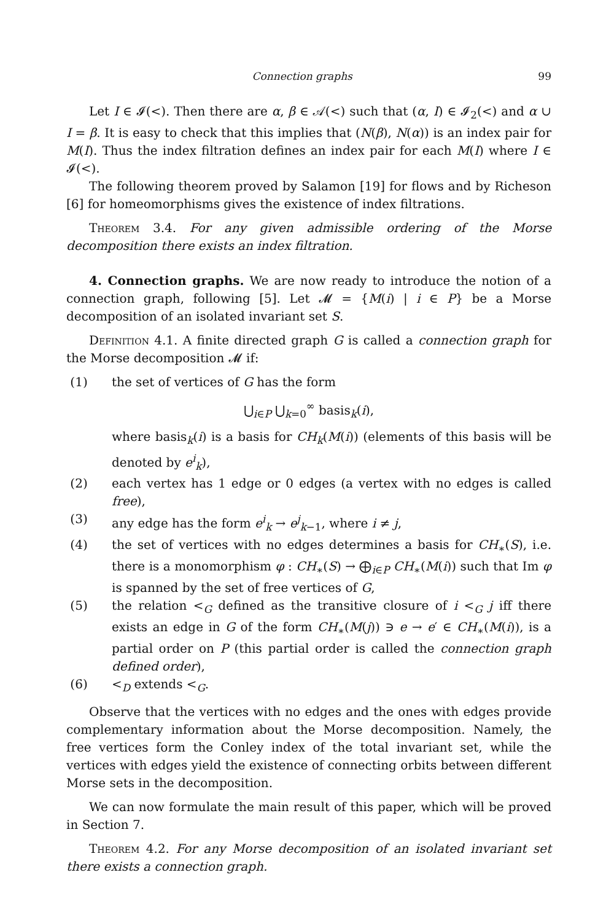Connection graphs 99
Let I ∈ 𝓘(<). Then there are α, β ∈ 𝒜(<) such that (α, I) ∈ 𝓘<sub>2</sub>(<) and α ∪ I = β. It is easy to check that this implies that (N(β), N(α)) is an index pair for M(I). Thus the index filtration defines an index pair for each M(I) where I ∈ 𝓘(<).
The following theorem proved by Salamon [19] for flows and by Richeson [6] for homeomorphisms gives the existence of index filtrations.
Theorem 3.4. For any given admissible ordering of the Morse decomposition there exists an index filtration.
4. Connection graphs. We are now ready to introduce the notion of a connection graph, following [5]. Let 𝓜 = {M(i) | i ∈ P} be a Morse decomposition of an isolated invariant set S.
Definition 4.1. A finite directed graph G is called a connection graph for the Morse decomposition 𝓜 if:
(1) the set of vertices of G has the form
⋃<sub>i∈P</sub> ⋃<sub>k=0</sub><sup>∞</sup> basis<sub>k</sub>(i),
where basis<sub>k</sub>(i) is a basis for CH<sub>k</sub>(M(i)) (elements of this basis will be denoted by e<sup>i</sup><sub>k</sub>),
(2) each vertex has 1 edge or 0 edges (a vertex with no edges is called free),
(3) any edge has the form e<sup>i</sup><sub>k</sub> → e<sup>j</sup><sub>k−1</sub>, where i ≠ j,
(4) the set of vertices with no edges determines a basis for CH<sub>∗</sub>(S), i.e. there is a monomorphism φ : CH<sub>∗</sub>(S) → ⨁<sub>i∈P</sub> CH<sub>∗</sub>(M(i)) such that Im φ is spanned by the set of free vertices of G,
(5) the relation <<sub>G</sub> defined as the transitive closure of i <<sub>G</sub> j iff there exists an edge in G of the form CH<sub>∗</sub>(M(j)) ∋ e → e′ ∈ CH<sub>∗</sub>(M(i)), is a partial order on P (this partial order is called the connection graph defined order),
(6) <<sub>D</sub> extends <<sub>G</sub>.
Observe that the vertices with no edges and the ones with edges provide complementary information about the Morse decomposition. Namely, the free vertices form the Conley index of the total invariant set, while the vertices with edges yield the existence of connecting orbits between different Morse sets in the decomposition.
We can now formulate the main result of this paper, which will be proved in Section 7.
Theorem 4.2. For any Morse decomposition of an isolated invariant set there exists a connection graph.